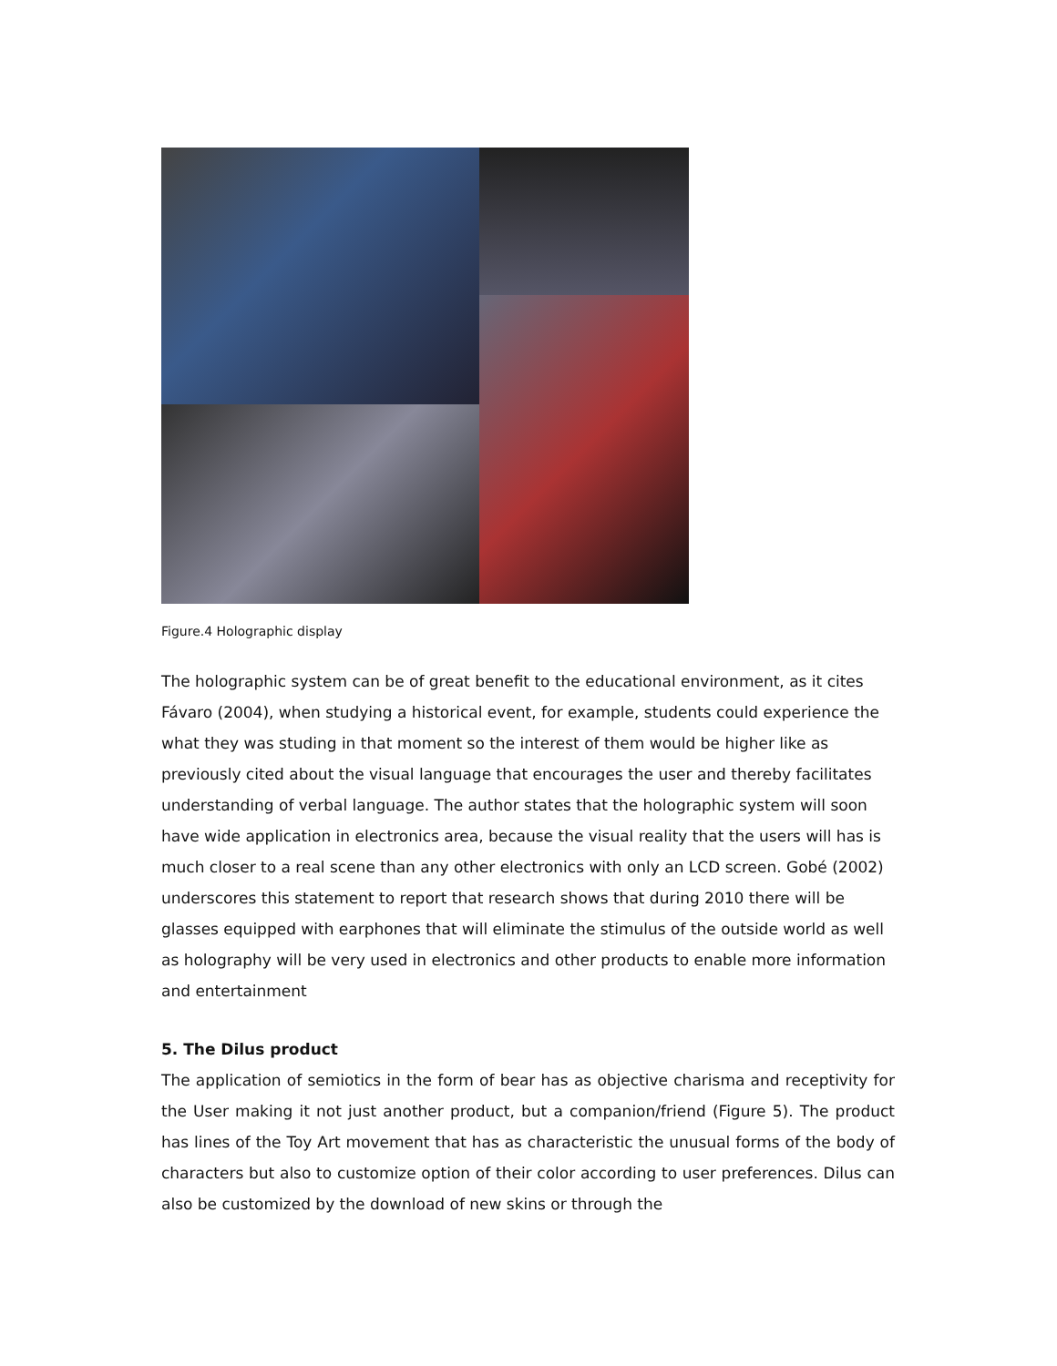Figure.4 Holographic display
The holographic system can be of great benefit to the educational environment, as it cites Fávaro (2004), when studying a historical event, for example, students could experience the what they was studing in that moment so the interest of them would be higher like as previously cited about the visual language that encourages the user and thereby facilitates understanding of verbal language. The author states that the holographic system will soon have wide application in electronics area, because the visual reality that the users will has is much closer to a real scene than any other electronics with only an LCD screen. Gobé (2002) underscores this statement to report that research shows that during 2010 there will be glasses equipped with earphones that will eliminate the stimulus of the outside world as well as holography will be very used in electronics and other products to enable more information and entertainment
5. The Dilus product
The application of semiotics in the form of bear has as objective charisma and receptivity for the User making it not just another product, but a companion/friend (Figure 5). The product has lines of the Toy Art movement that has as characteristic the unusual forms of the body of characters but also to customize option of their color according to user preferences. Dilus can also be customized by the download of new skins or through the